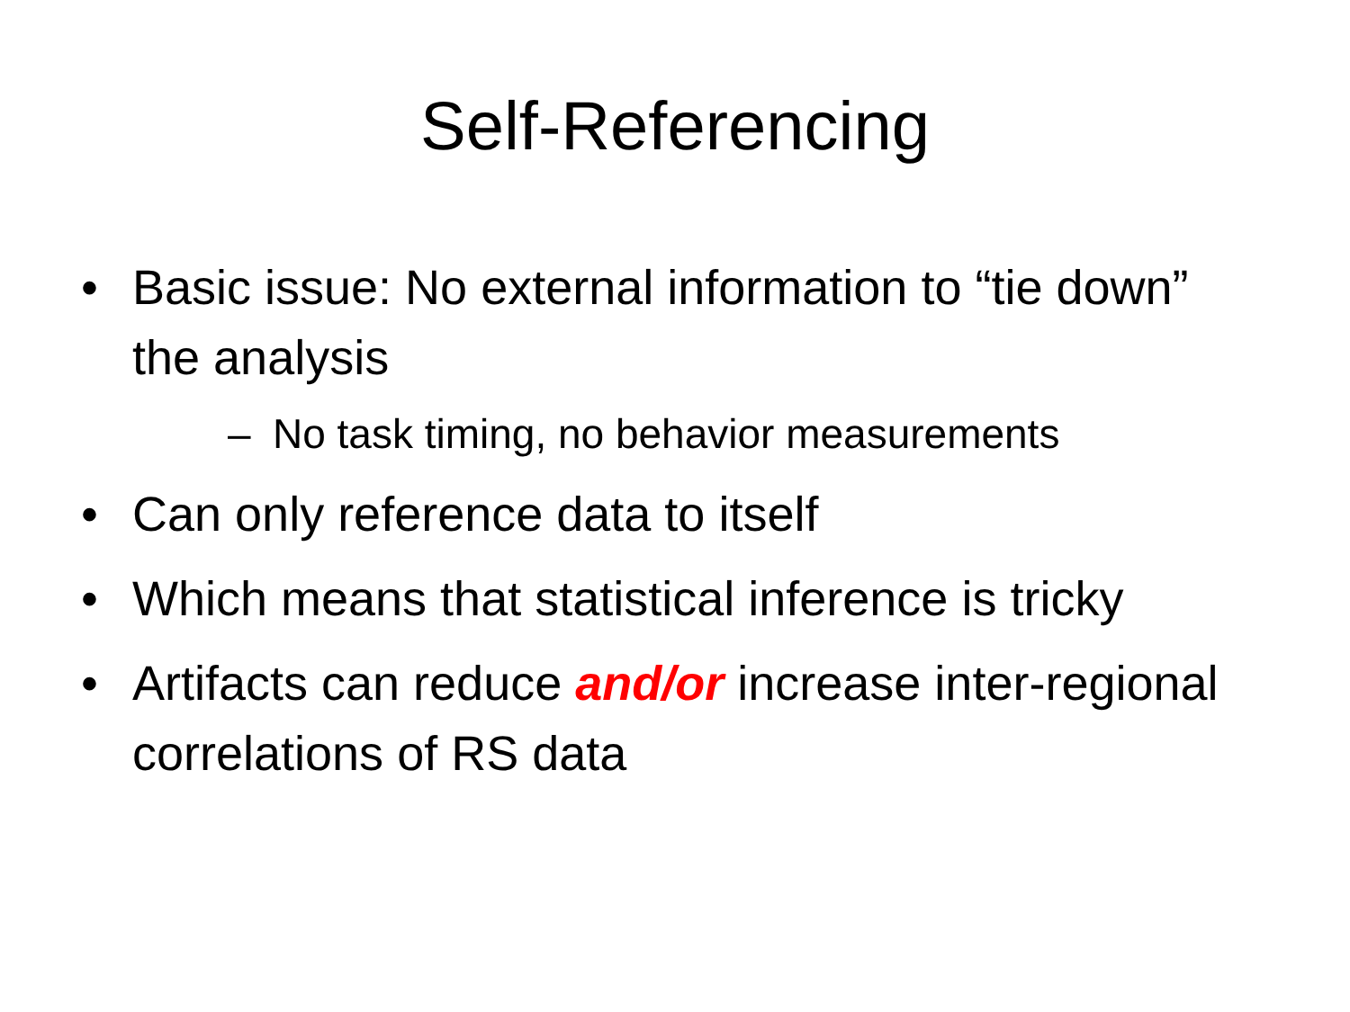Self-Referencing
• Basic issue: No external information to “tie down” the analysis
– No task timing, no behavior measurements
• Can only reference data to itself
• Which means that statistical inference is tricky
• Artifacts can reduce and/or increase inter-regional correlations of RS data